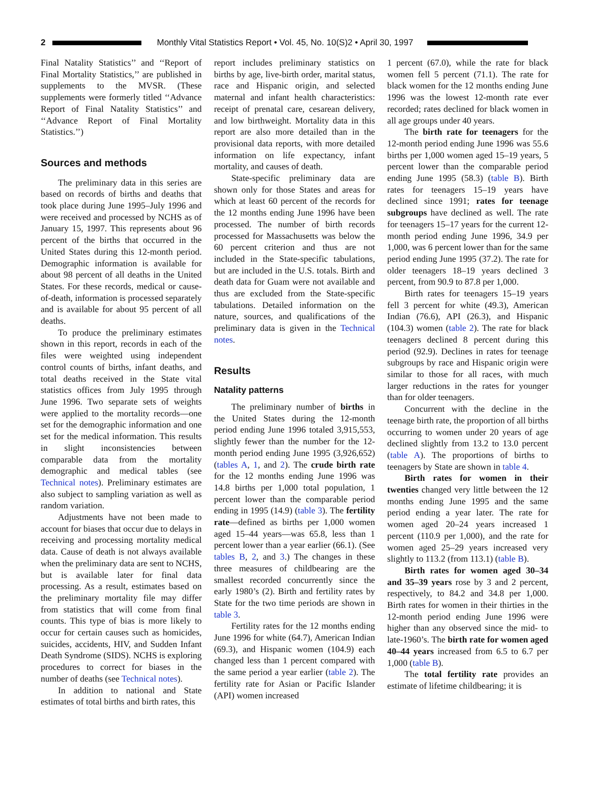2
Monthly Vital Statistics Report • Vol. 45, No. 10(S)2 • April 30, 1997
Final Natality Statistics’’ and ‘‘Report of Final Mortality Statistics,’’ are published in supplements to the MVSR. (These supplements were formerly titled ‘‘Advance Report of Final Natality Statistics’’ and ‘‘Advance Report of Final Mortality Statistics.’’)
Sources and methods
The preliminary data in this series are based on records of births and deaths that took place during June 1995–July 1996 and were received and processed by NCHS as of January 15, 1997. This represents about 96 percent of the births that occurred in the United States during this 12-month period. Demographic information is available for about 98 percent of all deaths in the United States. For these records, medical or cause-of-death, information is processed separately and is available for about 95 percent of all deaths.
To produce the preliminary estimates shown in this report, records in each of the files were weighted using independent control counts of births, infant deaths, and total deaths received in the State vital statistics offices from July 1995 through June 1996. Two separate sets of weights were applied to the mortality records—one set for the demographic information and one set for the medical information. This results in slight inconsistencies between comparable data from the mortality demographic and medical tables (see Technical notes). Preliminary estimates are also subject to sampling variation as well as random variation.
Adjustments have not been made to account for biases that occur due to delays in receiving and processing mortality medical data. Cause of death is not always available when the preliminary data are sent to NCHS, but is available later for final data processing. As a result, estimates based on the preliminary mortality file may differ from statistics that will come from final counts. This type of bias is more likely to occur for certain causes such as homicides, suicides, accidents, HIV, and Sudden Infant Death Syndrome (SIDS). NCHS is exploring procedures to correct for biases in the number of deaths (see Technical notes).
In addition to national and State estimates of total births and birth rates, this
report includes preliminary statistics on births by age, live-birth order, marital status, race and Hispanic origin, and selected maternal and infant health characteristics: receipt of prenatal care, cesarean delivery, and low birthweight. Mortality data in this report are also more detailed than in the provisional data reports, with more detailed information on life expectancy, infant mortality, and causes of death.
State-specific preliminary data are shown only for those States and areas for which at least 60 percent of the records for the 12 months ending June 1996 have been processed. The number of birth records processed for Massachusetts was below the 60 percent criterion and thus are not included in the State-specific tabulations, but are included in the U.S. totals. Birth and death data for Guam were not available and thus are excluded from the State-specific tabulations. Detailed information on the nature, sources, and qualifications of the preliminary data is given in the Technical notes.
Results
Natality patterns
The preliminary number of births in the United States during the 12-month period ending June 1996 totaled 3,915,553, slightly fewer than the number for the 12-month period ending June 1995 (3,926,652) (tables A, 1, and 2). The crude birth rate for the 12 months ending June 1996 was 14.8 births per 1,000 total population, 1 percent lower than the comparable period ending in 1995 (14.9) (table 3). The fertility rate—defined as births per 1,000 women aged 15–44 years—was 65.8, less than 1 percent lower than a year earlier (66.1). (See tables B, 2, and 3.) The changes in these three measures of childbearing are the smallest recorded concurrently since the early 1980’s (2). Birth and fertility rates by State for the two time periods are shown in table 3.
Fertility rates for the 12 months ending June 1996 for white (64.7), American Indian (69.3), and Hispanic women (104.9) each changed less than 1 percent compared with the same period a year earlier (table 2). The fertility rate for Asian or Pacific Islander (API) women increased
1 percent (67.0), while the rate for black women fell 5 percent (71.1). The rate for black women for the 12 months ending June 1996 was the lowest 12-month rate ever recorded; rates declined for black women in all age groups under 40 years.
The birth rate for teenagers for the 12-month period ending June 1996 was 55.6 births per 1,000 women aged 15–19 years, 5 percent lower than the comparable period ending June 1995 (58.3) (table B). Birth rates for teenagers 15–19 years have declined since 1991; rates for teenage subgroups have declined as well. The rate for teenagers 15–17 years for the current 12-month period ending June 1996, 34.9 per 1,000, was 6 percent lower than for the same period ending June 1995 (37.2). The rate for older teenagers 18–19 years declined 3 percent, from 90.9 to 87.8 per 1,000.
Birth rates for teenagers 15–19 years fell 3 percent for white (49.3), American Indian (76.6), API (26.3), and Hispanic (104.3) women (table 2). The rate for black teenagers declined 8 percent during this period (92.9). Declines in rates for teenage subgroups by race and Hispanic origin were similar to those for all races, with much larger reductions in the rates for younger than for older teenagers.
Concurrent with the decline in the teenage birth rate, the proportion of all births occurring to women under 20 years of age declined slightly from 13.2 to 13.0 percent (table A). The proportions of births to teenagers by State are shown in table 4.
Birth rates for women in their twenties changed very little between the 12 months ending June 1995 and the same period ending a year later. The rate for women aged 20–24 years increased 1 percent (110.9 per 1,000), and the rate for women aged 25–29 years increased very slightly to 113.2 (from 113.1) (table B).
Birth rates for women aged 30–34 and 35–39 years rose by 3 and 2 percent, respectively, to 84.2 and 34.8 per 1,000. Birth rates for women in their thirties in the 12-month period ending June 1996 were higher than any observed since the mid- to late-1960’s. The birth rate for women aged 40–44 years increased from 6.5 to 6.7 per 1,000 (table B).
The total fertility rate provides an estimate of lifetime childbearing; it is